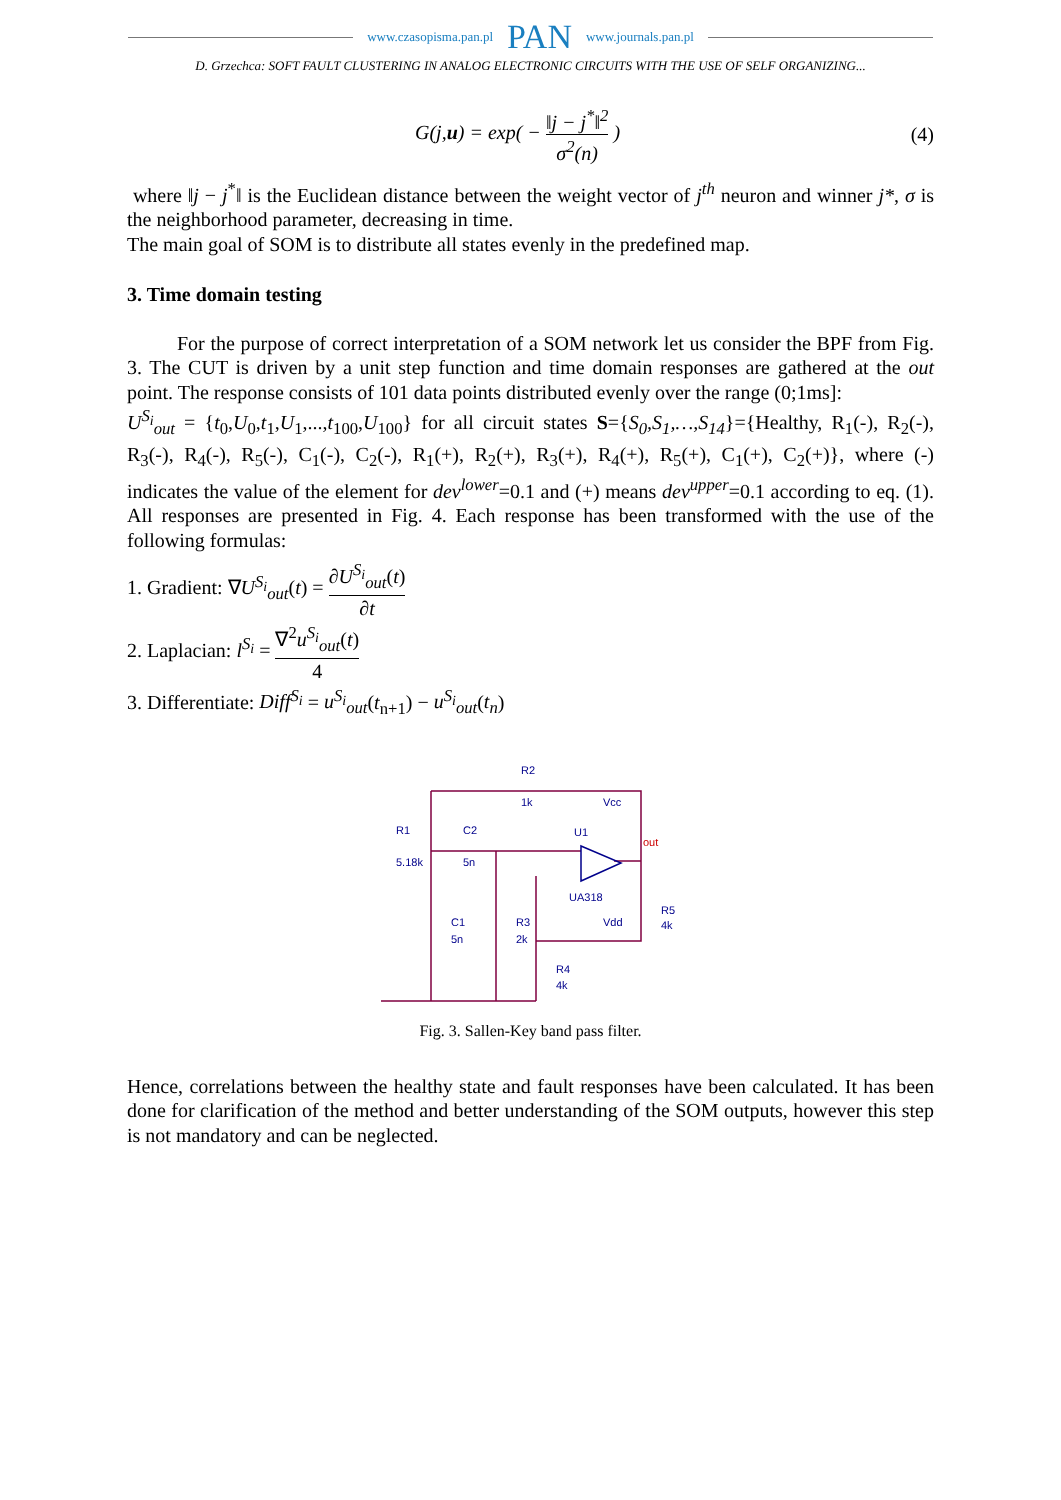www.czasopisma.pan.pl PAN www.journals.pan.pl
D. Grzechca: SOFT FAULT CLUSTERING IN ANALOG ELECTRONIC CIRCUITS WITH THE USE OF SELF ORGANIZING...
G(j,u) = exp( − ‖j − j<sup>*</sup>‖<sup>2</sup> σ<sup>2</sup>(n) ) (4)
where ‖j − j<sup>*</sup>‖ is the Euclidean distance between the weight vector of j<sup>th</sup> neuron and winner j*, σ is the neighborhood parameter, decreasing in time.
The main goal of SOM is to distribute all states evenly in the predefined map.
3. Time domain testing
For the purpose of correct interpretation of a SOM network let us consider the BPF from Fig. 3. The CUT is driven by a unit step function and time domain responses are gathered at the out point. The response consists of 101 data points distributed evenly over the range (0;1ms]:
U<sup>S<sub>i</sub></sup><sub>out</sub> = {t<sub>0</sub>,U<sub>0</sub>,t<sub>1</sub>,U<sub>1</sub>,...,t<sub>100</sub>,U<sub>100</sub>} for all circuit states S={S<sub>0</sub>,S<sub>1</sub>,…,S<sub>14</sub>}={Healthy, R<sub>1</sub>(-), R<sub>2</sub>(-), R<sub>3</sub>(-), R<sub>4</sub>(-), R<sub>5</sub>(-), C<sub>1</sub>(-), C<sub>2</sub>(-), R<sub>1</sub>(+), R<sub>2</sub>(+), R<sub>3</sub>(+), R<sub>4</sub>(+), R<sub>5</sub>(+), C<sub>1</sub>(+), C<sub>2</sub>(+)}, where (-) indicates the value of the element for dev<sup>lower</sup>=0.1 and (+) means dev<sup>upper</sup>=0.1 according to eq. (1). All responses are presented in Fig. 4. Each response has been transformed with the use of the following formulas:
1. Gradient: ∇U<sup>S<sub>i</sub></sup><sub>out</sub>(t) = ∂U<sup>S<sub>i</sub></sup><sub>out</sub>(t) ∂t
2. Laplacian: l<sup>S<sub>i</sub></sup> = ∇<sup>2</sup>u<sup>S<sub>i</sub></sup><sub>out</sub>(t) 4
3. Differentiate: Diff<sup>S<sub>i</sub></sup> = u<sup>S<sub>i</sub></sup><sub>out</sub>(t<sub>n+1</sub>) − u<sup>S<sub>i</sub></sup><sub>out</sub>(t<sub>n</sub>)
R2
1k
Vcc
R1
5.18k
C2
5n
U1
out
UA318
Vdd
C1
5n
R3
2k
R5
4k
R4
4k
Fig. 3. Sallen-Key band pass filter.
Hence, correlations between the healthy state and fault responses have been calculated. It has been done for clarification of the method and better understanding of the SOM outputs, however this step is not mandatory and can be neglected.